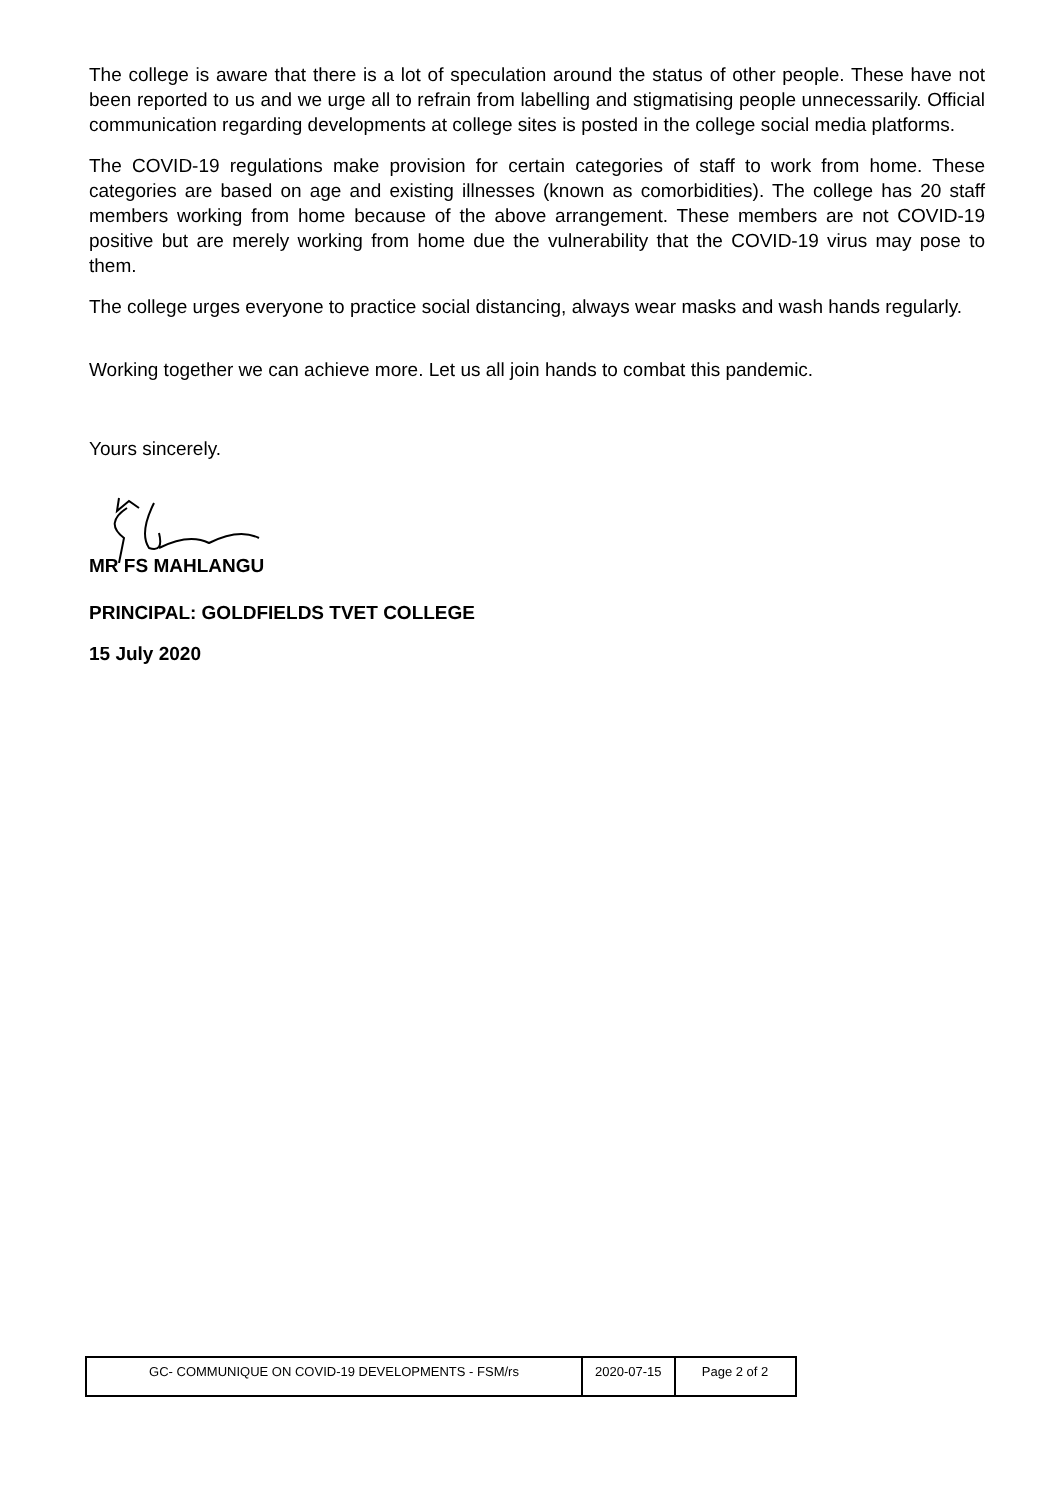The college is aware that there is a lot of speculation around the status of other people. These have not been reported to us and we urge all to refrain from labelling and stigmatising people unnecessarily. Official communication regarding developments at college sites is posted in the college social media platforms.
The COVID-19 regulations make provision for certain categories of staff to work from home. These categories are based on age and existing illnesses (known as comorbidities). The college has 20 staff members working from home because of the above arrangement. These members are not COVID-19 positive but are merely working from home due the vulnerability that the COVID-19 virus may pose to them.
The college urges everyone to practice social distancing, always wear masks and wash hands regularly.
Working together we can achieve more. Let us all join hands to combat this pandemic.
Yours sincerely.
MR FS MAHLANGU
PRINCIPAL: GOLDFIELDS TVET COLLEGE
15 July 2020
| GC- COMMUNIQUE ON COVID-19 DEVELOPMENTS - FSM/rs | 2020-07-15 | Page 2 of 2 |